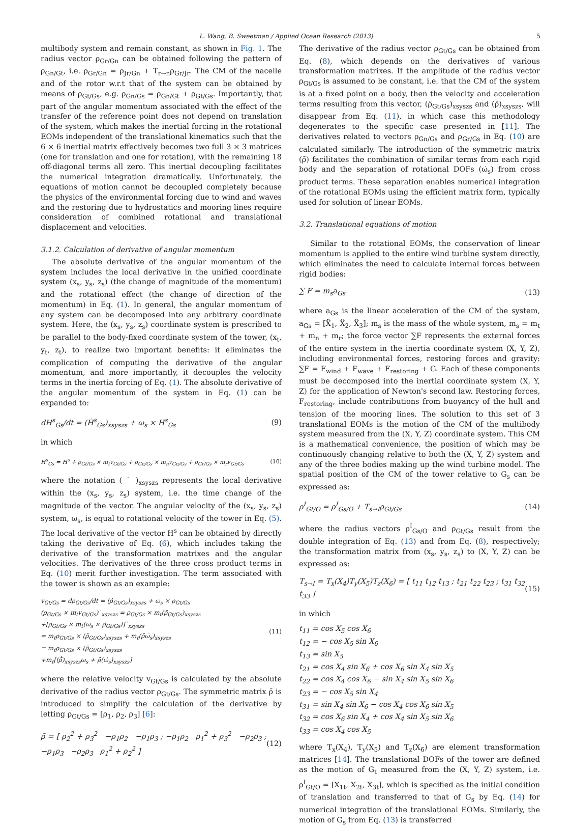L. Wang, B. Sweetman / Applied Ocean Research (2013) 5
multibody system and remain constant, as shown in Fig. 1. The radius vector ρ<sub>Gr/Gn</sub> can be obtained following the pattern of ρ<sub>Gn/Gt</sub>, i.e. ρ<sub>Gr/Gn</sub> = ρ<sub>Jr/Gn</sub> + T<sub>r→n</sub>ρ<sub>Gr/Jr</sub>. The CM of the nacelle and of the rotor w.r.t that of the system can be obtained by means of ρ<sub>Gt/Gs</sub>, e.g. ρ<sub>Gn/Gs</sub> = ρ<sub>Gn/Gt</sub> + ρ<sub>Gt/Gs</sub>. Importantly, that part of the angular momentum associated with the effect of the transfer of the reference point does not depend on translation of the system, which makes the inertial forcing in the rotational EOMs independent of the translational kinematics such that the 6 × 6 inertial matrix effectively becomes two full 3 × 3 matrices (one for translation and one for rotation), with the remaining 18 off-diagonal terms all zero. This inertial decoupling facilitates the numerical integration dramatically. Unfortunately, the equations of motion cannot be decoupled completely because the physics of the environmental forcing due to wind and waves and the restoring due to hydrostatics and mooring lines require consideration of combined rotational and translational displacement and velocities.
3.1.2. Calculation of derivative of angular momentum
The absolute derivative of the angular momentum of the system includes the local derivative in the unified coordinate system (x<sub>s</sub>, y<sub>s</sub>, z<sub>s</sub>) (the change of magnitude of the momentum) and the rotational effect (the change of direction of the momentum) in Eq. (1). In general, the angular momentum of any system can be decomposed into any arbitrary coordinate system. Here, the (x<sub>s</sub>, y<sub>s</sub>, z<sub>s</sub>) coordinate system is prescribed to be parallel to the body-fixed coordinate system of the tower, (x<sub>t</sub>, y<sub>t</sub>, z<sub>t</sub>), to realize two important benefits: it eliminates the complication of computing the derivative of the angular momentum, and more importantly, it decouples the velocity terms in the inertia forcing of Eq. (1). The absolute derivative of the angular momentum of the system in Eq. (1) can be expanded to:
dH<sup>s</sup><sub>Gs</sub>/dt = (Ḣ<sup>s</sup><sub>Gs</sub>)<sub>xsyszs</sub> + ω<sub>s</sub> × H<sup>s</sup><sub>Gs</sub> (9)
in which
H<sup>s</sup><sub>Gs</sub> = H<sup>s</sup> + ρ<sub>Gt/Gs</sub> × m<sub>t</sub>v<sub>Gt/Gs</sub> + ρ<sub>Gn/Gs</sub> × m<sub>n</sub>v<sub>Gn/Gs</sub> + ρ<sub>Gr/Gs</sub> × m<sub>r</sub>v<sub>Gr/Gs</sub> (10)
where the notation ( ˙ )<sub>xsyszs</sub> represents the local derivative within the (x<sub>s</sub>, y<sub>s</sub>, z<sub>s</sub>) system, i.e. the time change of the magnitude of the vector. The angular velocity of the (x<sub>s</sub>, y<sub>s</sub>, z<sub>s</sub>) system, ω<sub>s</sub>, is equal to rotational velocity of the tower in Eq. (5). The local derivative of the vector H<sup>s</sup> can be obtained by directly taking the derivative of Eq. (6), which includes taking the derivative of the transformation matrixes and the angular velocities. The derivatives of the three cross product terms in Eq. (10) merit further investigation. The term associated with the tower is shown as an example:
v<sub>Gt/Gs</sub> = dρ<sub>Gt/Gs</sub>/dt = (ρ̇<sub>Gt/Gs</sub>)<sub>xsyszs</sub> + ω<sub>s</sub> × ρ<sub>Gt/Gs</sub>
(ρ<sub>Gt/Gs</sub> × m<sub>t</sub>v<sub>Gt/Gs</sub>)˙<sub>xsyszs</sub> = ρ<sub>Gt/Gs</sub> × m<sub>t</sub>(ρ̈<sub>Gt/Gs</sub>)<sub>xsyszs</sub>
+[ρ<sub>Gt/Gs</sub> × m<sub>t</sub>(ω<sub>s</sub> × ρ̇<sub>Gt/Gs</sub>)]˙<sub>xsyszs</sub>
= m<sub>t</sub>ρ<sub>Gt/Gs</sub> × (ρ̈<sub>Gt/Gs</sub>)<sub>xsyszs</sub> + m<sub>t</sub>(ρ̄ω̇<sub>s</sub>)<sub>xsyszs</sub>
= m<sub>t</sub>ρ<sub>Gt/Gs</sub> × (ρ̈<sub>Gt/Gs</sub>)<sub>xsyszs</sub>
+m<sub>t</sub>[(ρ̄̇)<sub>xsyszs</sub>ω<sub>s</sub> + ρ̄(ω̇<sub>s</sub>)<sub>xsyszs</sub>] (11)
where the relative velocity v<sub>Gt/Gs</sub> is calculated by the absolute derivative of the radius vector ρ<sub>Gt/Gs</sub>. The symmetric matrix ρ̄ is introduced to simplify the calculation of the derivative by letting ρ<sub>Gt/Gs</sub> = [ρ<sub>1</sub>, ρ<sub>2</sub>, ρ<sub>3</sub>] [6]:
ρ̄ = [ ρ<sub>2</sub><sup>2</sup> + ρ<sub>3</sub><sup>2</sup> −ρ<sub>1</sub>ρ<sub>2</sub> −ρ<sub>1</sub>ρ<sub>3</sub> ; −ρ<sub>1</sub>ρ<sub>2</sub> ρ<sub>1</sub><sup>2</sup> + ρ<sub>3</sub><sup>2</sup> −ρ<sub>2</sub>ρ<sub>3</sub> ; −ρ<sub>1</sub>ρ<sub>3</sub> −ρ<sub>2</sub>ρ<sub>3</sub> ρ<sub>1</sub><sup>2</sup> + ρ<sub>2</sub><sup>2</sup> ] (12)
The derivative of the radius vector ρ<sub>Gt/Gs</sub> can be obtained from Eq. (8), which depends on the derivatives of various transformation matrixes. If the amplitude of the radius vector ρ<sub>Gt/Gs</sub> is assumed to be constant, i.e. that the CM of the system is at a fixed point on a body, then the velocity and acceleration terms resulting from this vector, (ρ̈<sub>Gt/Gs</sub>)<sub>xsyszs</sub> and (ρ̄̇)<sub>xsyszs</sub>, will disappear from Eq. (11), in which case this methodology degenerates to the specific case presented in [11]. The derivatives related to vectors ρ<sub>Gn/Gs</sub> and ρ<sub>Gr/Gs</sub> in Eq. (10) are calculated similarly. The introduction of the symmetric matrix (ρ̄) facilitates the combination of similar terms from each rigid body and the separation of rotational DOFs (ω̇<sub>s</sub>) from cross product terms. These separation enables numerical integration of the rotational EOMs using the efficient matrix form, typically used for solution of linear EOMs.
3.2. Translational equations of motion
Similar to the rotational EOMs, the conservation of linear momentum is applied to the entire wind turbine system directly, which eliminates the need to calculate internal forces between rigid bodies:
∑ F = m<sub>s</sub>a<sub>Gs</sub> (13)
where a<sub>Gs</sub> is the linear acceleration of the CM of the system, a<sub>Gs</sub> = [Ẍ<sub>1</sub>, Ẍ<sub>2</sub>, Ẍ<sub>3</sub>]; m<sub>s</sub> is the mass of the whole system, m<sub>s</sub> = m<sub>t</sub> + m<sub>n</sub> + m<sub>r</sub>; the force vector ∑F represents the external forces of the entire system in the inertia coordinate system (X, Y, Z), including environmental forces, restoring forces and gravity: ∑F = F<sub>wind</sub> + F<sub>wave</sub> + F<sub>restoring</sub> + G. Each of these components must be decomposed into the inertial coordinate system (X, Y, Z) for the application of Newton's second law. Restoring forces, F<sub>restoring</sub>, include contributions from buoyancy of the hull and tension of the mooring lines. The solution to this set of 3 translational EOMs is the motion of the CM of the multibody system measured from the (X, Y, Z) coordinate system. This CM is a mathematical convenience, the position of which may be continuously changing relative to both the (X, Y, Z) system and any of the three bodies making up the wind turbine model. The spatial position of the CM of the tower relative to G<sub>s</sub> can be expressed as:
ρ<sup>I</sup><sub>Gt/O</sub> = ρ<sup>I</sup><sub>Gs/O</sub> + T<sub>s→I</sub>ρ<sub>Gt/Gs</sub> (14)
where the radius vectors ρ<sup>I</sup><sub>Gs/O</sub> and ρ<sub>Gt/Gs</sub> result from the double integration of Eq. (13) and from Eq. (8), respectively; the transformation matrix from (x<sub>s</sub>, y<sub>s</sub>, z<sub>s</sub>) to (X, Y, Z) can be expressed as:
T<sub>s→I</sub> = T<sub>x</sub>(X<sub>4</sub>)T<sub>y</sub>(X<sub>5</sub>)T<sub>z</sub>(X<sub>6</sub>) = [ t<sub>11</sub> t<sub>12</sub> t<sub>13</sub> ; t<sub>21</sub> t<sub>22</sub> t<sub>23</sub> ; t<sub>31</sub> t<sub>32</sub> t<sub>33</sub> ] (15)
in which
t<sub>11</sub> = cos X<sub>5</sub> cos X<sub>6</sub>
t<sub>12</sub> = − cos X<sub>5</sub> sin X<sub>6</sub>
t<sub>13</sub> = sin X<sub>5</sub>
t<sub>21</sub> = cos X<sub>4</sub> sin X<sub>6</sub> + cos X<sub>6</sub> sin X<sub>4</sub> sin X<sub>5</sub>
t<sub>22</sub> = cos X<sub>4</sub> cos X<sub>6</sub> − sin X<sub>4</sub> sin X<sub>5</sub> sin X<sub>6</sub>
t<sub>23</sub> = − cos X<sub>5</sub> sin X<sub>4</sub>
t<sub>31</sub> = sin X<sub>4</sub> sin X<sub>6</sub> − cos X<sub>4</sub> cos X<sub>6</sub> sin X<sub>5</sub>
t<sub>32</sub> = cos X<sub>6</sub> sin X<sub>4</sub> + cos X<sub>4</sub> sin X<sub>5</sub> sin X<sub>6</sub>
t<sub>33</sub> = cos X<sub>4</sub> cos X<sub>5</sub>
where T<sub>x</sub>(X<sub>4</sub>), T<sub>y</sub>(X<sub>5</sub>) and T<sub>z</sub>(X<sub>6</sub>) are element transformation matrices [14]. The translational DOFs of the tower are defined as the motion of G<sub>t</sub> measured from the (X, Y, Z) system, i.e. ρ<sup>I</sup><sub>Gt/O</sub> = [X<sub>1t</sub>, X<sub>2t</sub>, X<sub>3t</sub>], which is specified as the initial condition of translation and transferred to that of G<sub>s</sub> by Eq. (14) for numerical integration of the translational EOMs. Similarly, the motion of G<sub>s</sub> from Eq. (13) is transferred